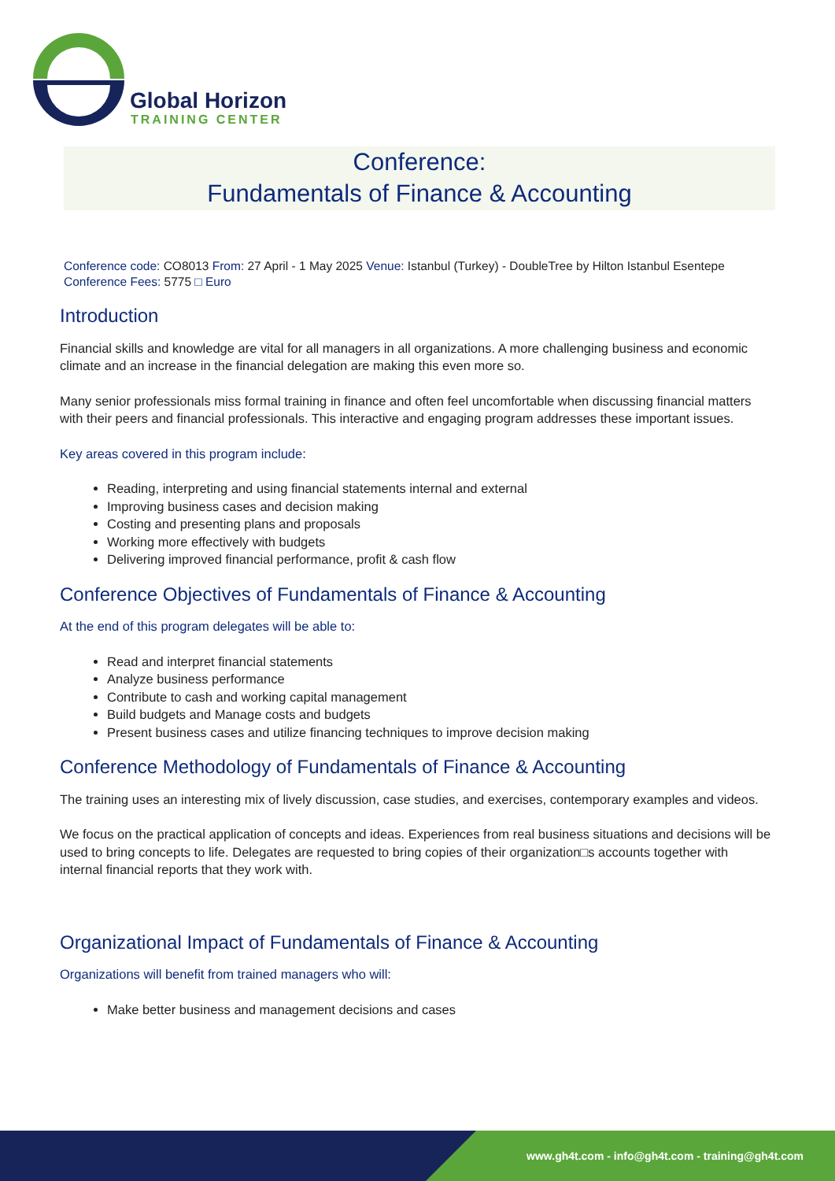Global Horizon
TRAINING CENTER
Conference:
Fundamentals of Finance & Accounting
Conference code: CO8013 From: 27 April - 1 May 2025 Venue: Istanbul (Turkey) - DoubleTree by Hilton Istanbul Esentepe
Conference Fees: 5775 □ Euro
Introduction
Financial skills and knowledge are vital for all managers in all organizations. A more challenging business and economic climate and an increase in the financial delegation are making this even more so.
Many senior professionals miss formal training in finance and often feel uncomfortable when discussing financial matters with their peers and financial professionals. This interactive and engaging program addresses these important issues.
Key areas covered in this program include:
Reading, interpreting and using financial statements internal and external
Improving business cases and decision making
Costing and presenting plans and proposals
Working more effectively with budgets
Delivering improved financial performance, profit & cash flow
Conference Objectives of Fundamentals of Finance & Accounting
At the end of this program delegates will be able to:
Read and interpret financial statements
Analyze business performance
Contribute to cash and working capital management
Build budgets and Manage costs and budgets
Present business cases and utilize financing techniques to improve decision making
Conference Methodology of Fundamentals of Finance & Accounting
The training uses an interesting mix of lively discussion, case studies, and exercises, contemporary examples and videos.
We focus on the practical application of concepts and ideas. Experiences from real business situations and decisions will be used to bring concepts to life. Delegates are requested to bring copies of their organization□s accounts together with internal financial reports that they work with.
Organizational Impact of Fundamentals of Finance & Accounting
Organizations will benefit from trained managers who will:
Make better business and management decisions and cases
www.gh4t.com - info@gh4t.com - training@gh4t.com